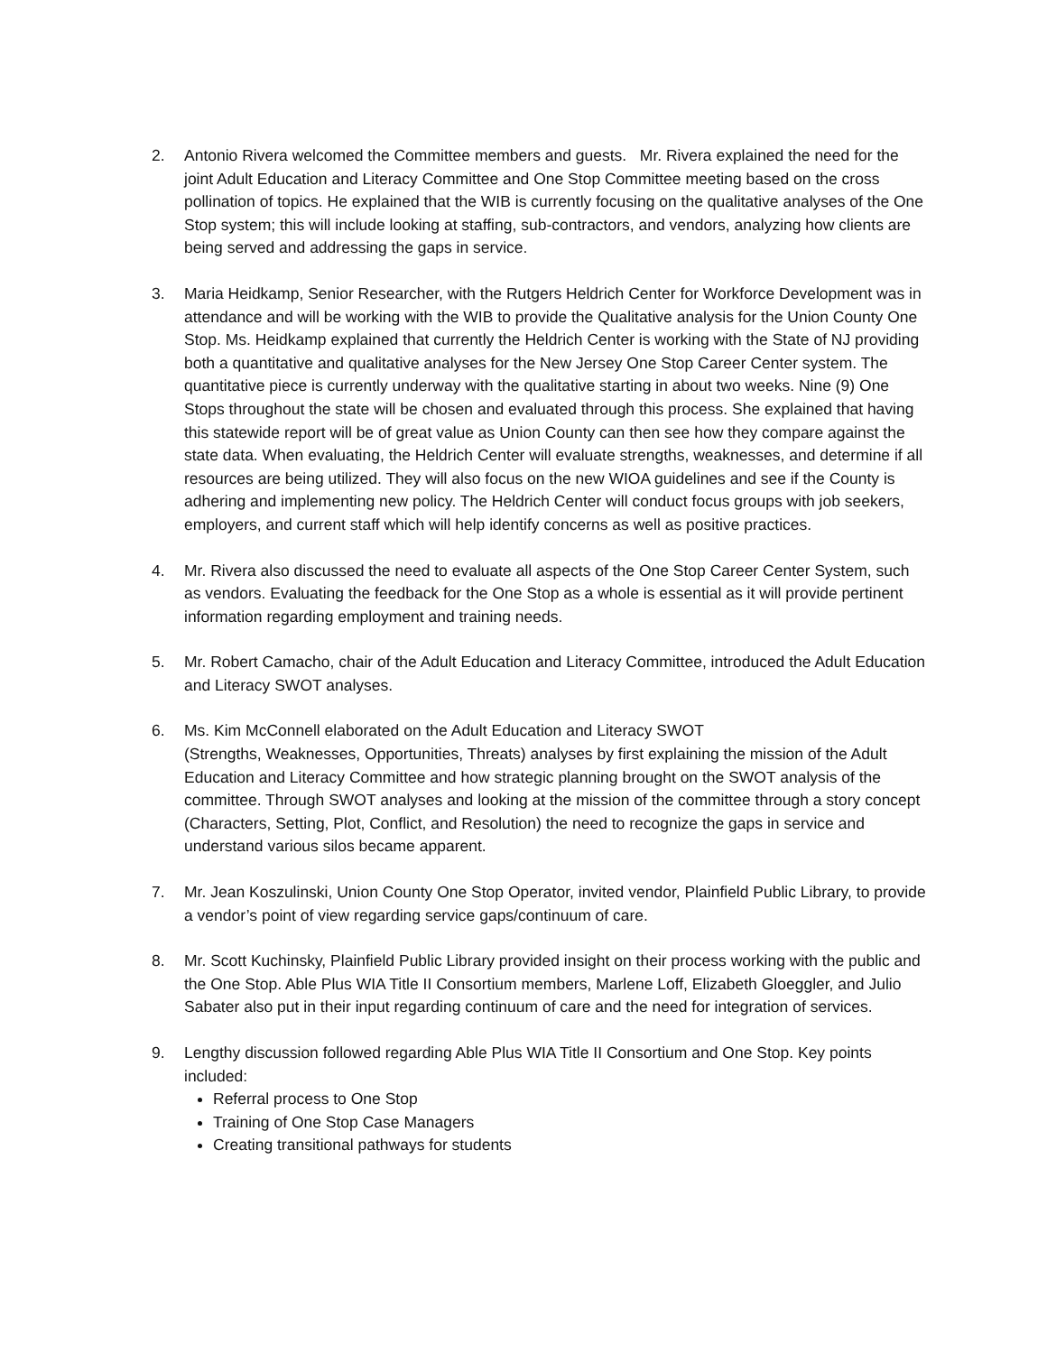2. Antonio Rivera welcomed the Committee members and guests. Mr. Rivera explained the need for the joint Adult Education and Literacy Committee and One Stop Committee meeting based on the cross pollination of topics. He explained that the WIB is currently focusing on the qualitative analyses of the One Stop system; this will include looking at staffing, sub-contractors, and vendors, analyzing how clients are being served and addressing the gaps in service.
3. Maria Heidkamp, Senior Researcher, with the Rutgers Heldrich Center for Workforce Development was in attendance and will be working with the WIB to provide the Qualitative analysis for the Union County One Stop. Ms. Heidkamp explained that currently the Heldrich Center is working with the State of NJ providing both a quantitative and qualitative analyses for the New Jersey One Stop Career Center system. The quantitative piece is currently underway with the qualitative starting in about two weeks. Nine (9) One Stops throughout the state will be chosen and evaluated through this process. She explained that having this statewide report will be of great value as Union County can then see how they compare against the state data. When evaluating, the Heldrich Center will evaluate strengths, weaknesses, and determine if all resources are being utilized. They will also focus on the new WIOA guidelines and see if the County is adhering and implementing new policy. The Heldrich Center will conduct focus groups with job seekers, employers, and current staff which will help identify concerns as well as positive practices.
4. Mr. Rivera also discussed the need to evaluate all aspects of the One Stop Career Center System, such as vendors. Evaluating the feedback for the One Stop as a whole is essential as it will provide pertinent information regarding employment and training needs.
5. Mr. Robert Camacho, chair of the Adult Education and Literacy Committee, introduced the Adult Education and Literacy SWOT analyses.
6. Ms. Kim McConnell elaborated on the Adult Education and Literacy SWOT
(Strengths, Weaknesses, Opportunities, Threats) analyses by first explaining the mission of the Adult Education and Literacy Committee and how strategic planning brought on the SWOT analysis of the committee. Through SWOT analyses and looking at the mission of the committee through a story concept (Characters, Setting, Plot, Conflict, and Resolution) the need to recognize the gaps in service and understand various silos became apparent.
7. Mr. Jean Koszulinski, Union County One Stop Operator, invited vendor, Plainfield Public Library, to provide a vendor’s point of view regarding service gaps/continuum of care.
8. Mr. Scott Kuchinsky, Plainfield Public Library provided insight on their process working with the public and the One Stop. Able Plus WIA Title II Consortium members, Marlene Loff, Elizabeth Gloeggler, and Julio Sabater also put in their input regarding continuum of care and the need for integration of services.
9. Lengthy discussion followed regarding Able Plus WIA Title II Consortium and One Stop. Key points included:
Referral process to One Stop
Training of One Stop Case Managers
Creating transitional pathways for students